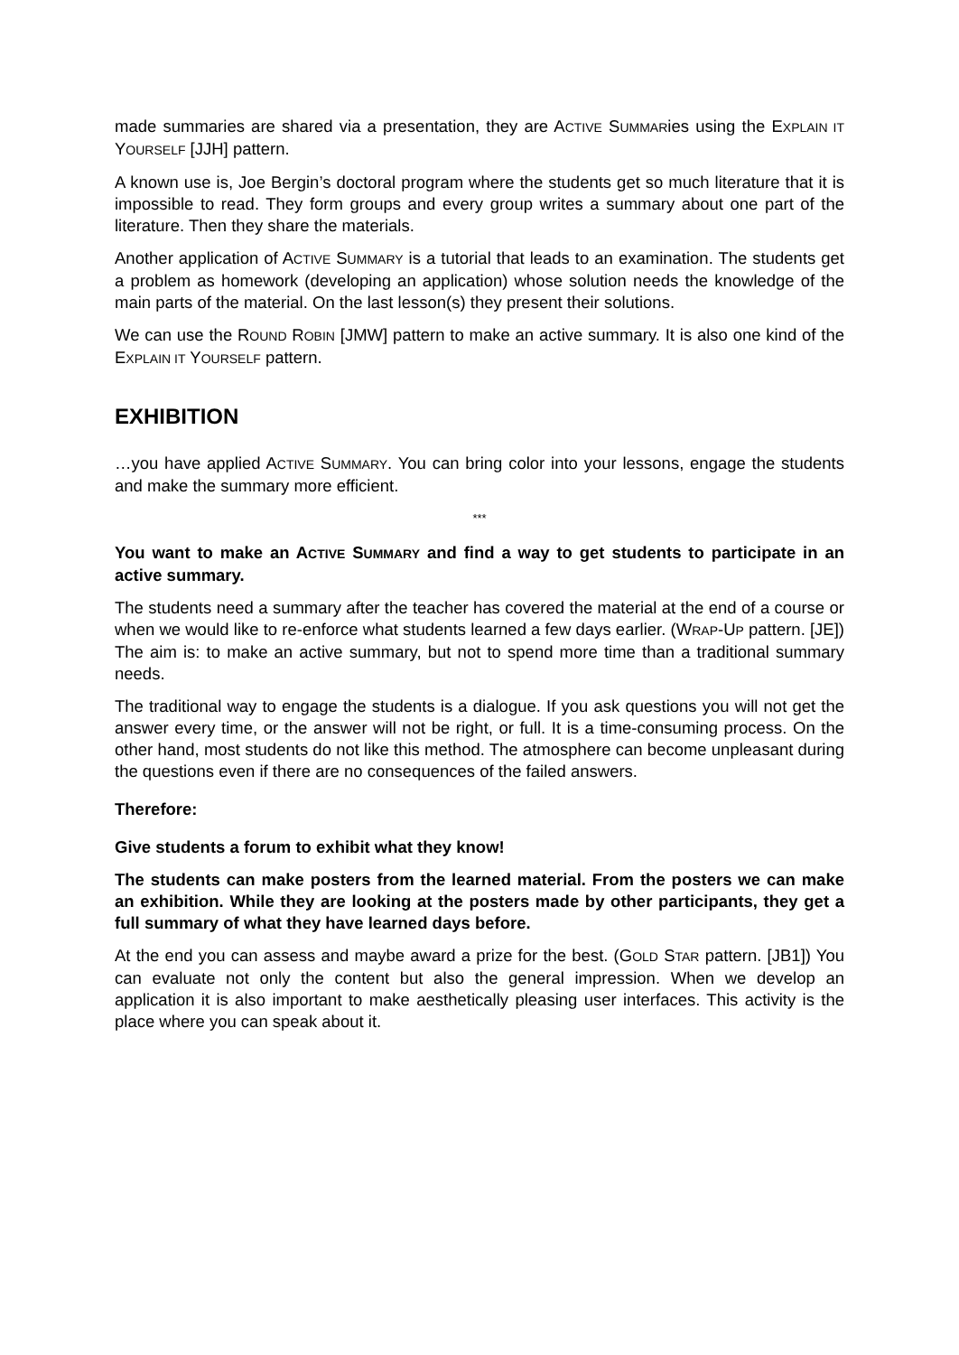made summaries are shared via a presentation, they are ACTIVE SUMMARies using the EXPLAIN IT YOURSELF [JJH] pattern.
A known use is, Joe Bergin’s doctoral program where the students get so much literature that it is impossible to read. They form groups and every group writes a summary about one part of the literature. Then they share the materials.
Another application of ACTIVE SUMMARY is a tutorial that leads to an examination. The students get a problem as homework (developing an application) whose solution needs the knowledge of the main parts of the material. On the last lesson(s) they present their solutions.
We can use the ROUND ROBIN [JMW] pattern to make an active summary. It is also one kind of the EXPLAIN IT YOURSELF pattern.
EXHIBITION
…you have applied ACTIVE SUMMARY. You can bring color into your lessons, engage the students and make the summary more efficient.
***
You want to make an ACTIVE SUMMARY and find a way to get students to participate in an active summary.
The students need a summary after the teacher has covered the material at the end of a course or when we would like to re-enforce what students learned a few days earlier. (WRAP-UP pattern. [JE]) The aim is: to make an active summary, but not to spend more time than a traditional summary needs.
The traditional way to engage the students is a dialogue. If you ask questions you will not get the answer every time, or the answer will not be right, or full. It is a time-consuming process. On the other hand, most students do not like this method. The atmosphere can become unpleasant during the questions even if there are no consequences of the failed answers.
Therefore:
Give students a forum to exhibit what they know!
The students can make posters from the learned material. From the posters we can make an exhibition. While they are looking at the posters made by other participants, they get a full summary of what they have learned days before.
At the end you can assess and maybe award a prize for the best. (GOLD STAR pattern. [JB1]) You can evaluate not only the content but also the general impression. When we develop an application it is also important to make aesthetically pleasing user interfaces. This activity is the place where you can speak about it.